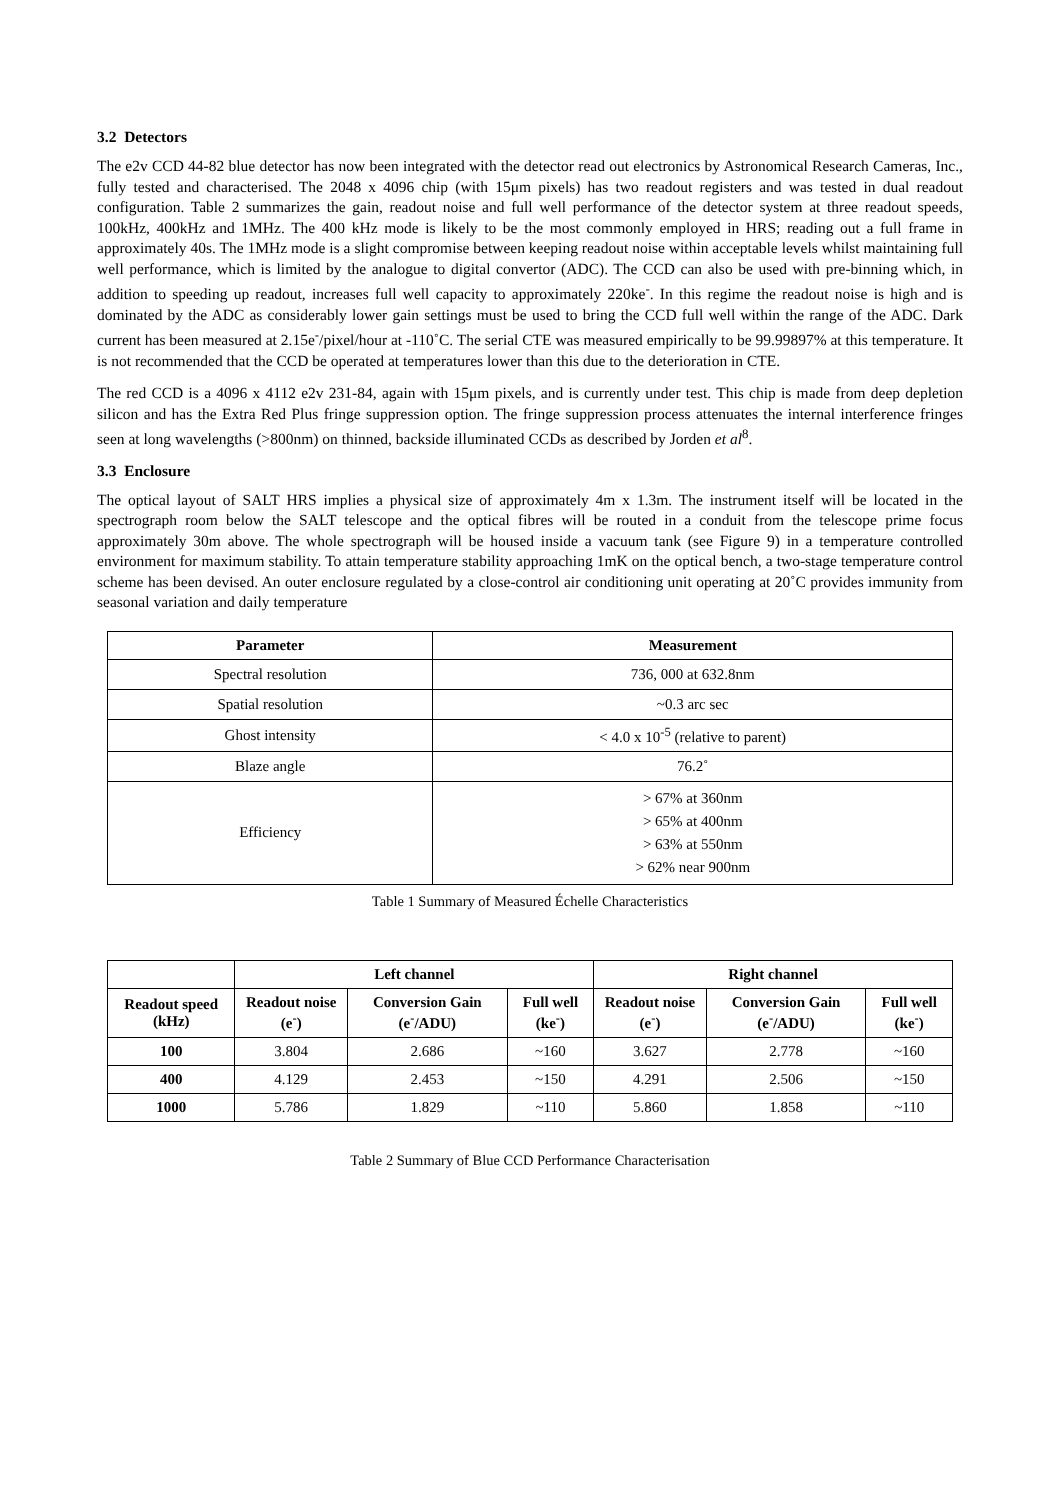3.2 Detectors
The e2v CCD 44-82 blue detector has now been integrated with the detector read out electronics by Astronomical Research Cameras, Inc., fully tested and characterised. The 2048 x 4096 chip (with 15μm pixels) has two readout registers and was tested in dual readout configuration. Table 2 summarizes the gain, readout noise and full well performance of the detector system at three readout speeds, 100kHz, 400kHz and 1MHz. The 400 kHz mode is likely to be the most commonly employed in HRS; reading out a full frame in approximately 40s. The 1MHz mode is a slight compromise between keeping readout noise within acceptable levels whilst maintaining full well performance, which is limited by the analogue to digital convertor (ADC). The CCD can also be used with pre-binning which, in addition to speeding up readout, increases full well capacity to approximately 220ke<sup>-</sup>. In this regime the readout noise is high and is dominated by the ADC as considerably lower gain settings must be used to bring the CCD full well within the range of the ADC. Dark current has been measured at 2.15e<sup>-</sup>/pixel/hour at -110˚C. The serial CTE was measured empirically to be 99.99897% at this temperature. It is not recommended that the CCD be operated at temperatures lower than this due to the deterioration in CTE.
The red CCD is a 4096 x 4112 e2v 231-84, again with 15μm pixels, and is currently under test. This chip is made from deep depletion silicon and has the Extra Red Plus fringe suppression option. The fringe suppression process attenuates the internal interference fringes seen at long wavelengths (>800nm) on thinned, backside illuminated CCDs as described by Jorden et al<sup>8</sup>.
3.3 Enclosure
The optical layout of SALT HRS implies a physical size of approximately 4m x 1.3m. The instrument itself will be located in the spectrograph room below the SALT telescope and the optical fibres will be routed in a conduit from the telescope prime focus approximately 30m above. The whole spectrograph will be housed inside a vacuum tank (see Figure 9) in a temperature controlled environment for maximum stability. To attain temperature stability approaching 1mK on the optical bench, a two-stage temperature control scheme has been devised. An outer enclosure regulated by a close-control air conditioning unit operating at 20˚C provides immunity from seasonal variation and daily temperature
| Parameter | Measurement |
| --- | --- |
| Spectral resolution | 736, 000 at 632.8nm |
| Spatial resolution | ~0.3 arc sec |
| Ghost intensity | < 4.0 x 10<sup>-5</sup> (relative to parent) |
| Blaze angle | 76.2˚ |
| Efficiency | > 67% at 360nm > 65% at 400nm > 63% at 550nm > 62% near 900nm |
Table 1 Summary of Measured Échelle Characteristics
| | Left channel | | | Right channel | | |
| --- | --- | --- | --- | --- | --- | --- |
| Readout speed (kHz) | Readout noise (e<sup>-</sup>) | Conversion Gain (e<sup>-</sup>/ADU) | Full well (ke<sup>-</sup>) | Readout noise (e<sup>-</sup>) | Conversion Gain (e<sup>-</sup>/ADU) | Full well (ke<sup>-</sup>) |
| 100 | 3.804 | 2.686 | ~160 | 3.627 | 2.778 | ~160 |
| 400 | 4.129 | 2.453 | ~150 | 4.291 | 2.506 | ~150 |
| 1000 | 5.786 | 1.829 | ~110 | 5.860 | 1.858 | ~110 |
Table 2 Summary of Blue CCD Performance Characterisation